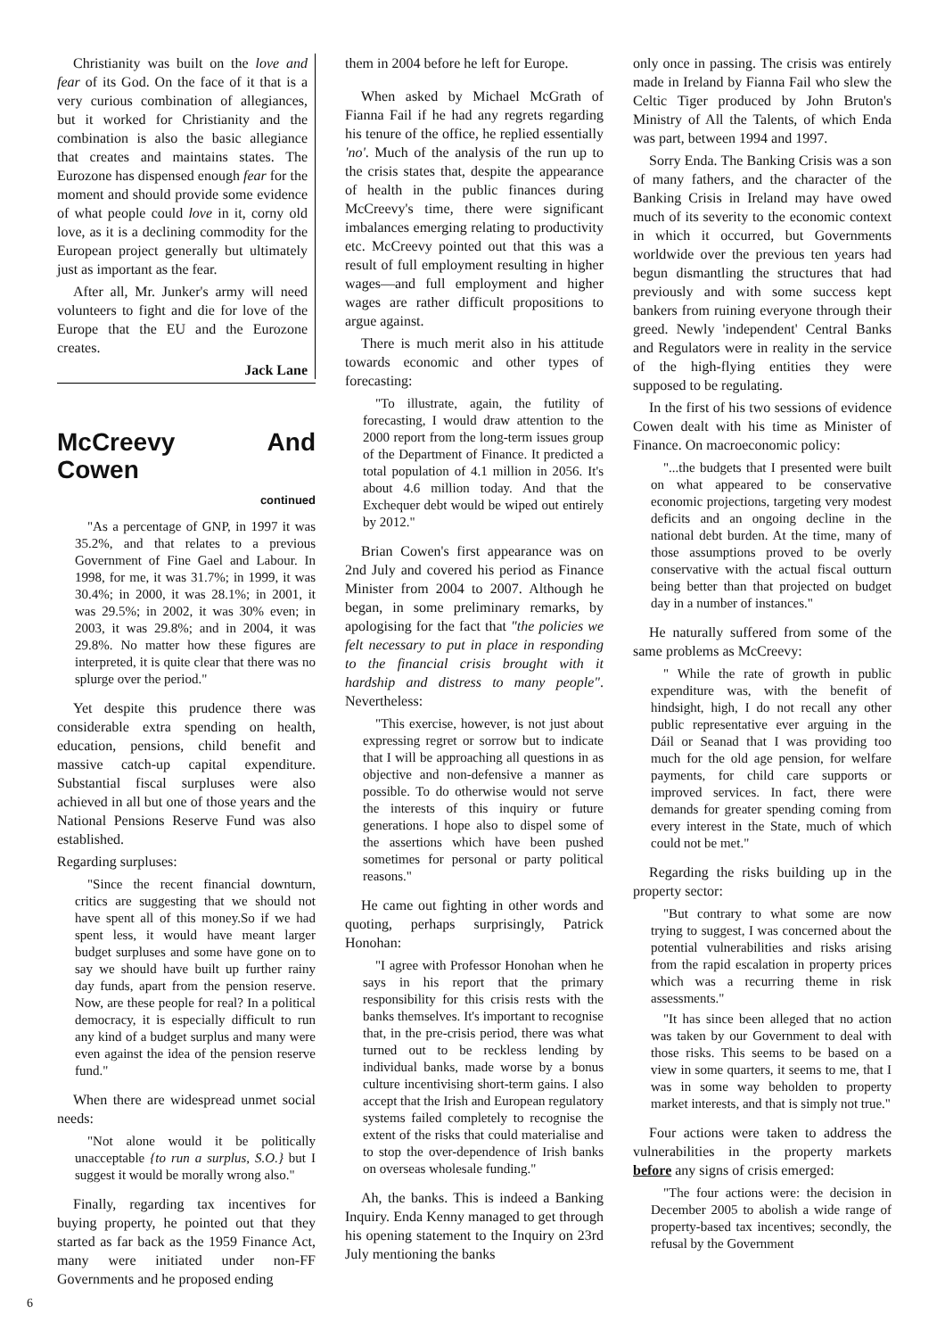Christianity was built on the love and fear of its God. On the face of it that is a very curious combination of allegiances, but it worked for Christianity and the combination is also the basic allegiance that creates and maintains states. The Eurozone has dispensed enough fear for the moment and should provide some evidence of what people could love in it, corny old love, as it is a declining commodity for the European project generally but ultimately just as important as the fear.
After all, Mr. Junker's army will need volunteers to fight and die for love of the Europe that the EU and the Eurozone creates.
Jack Lane
McCreevy And Cowen
continued
"As a percentage of GNP, in 1997 it was 35.2%, and that relates to a previous Government of Fine Gael and Labour. In 1998, for me, it was 31.7%; in 1999, it was 30.4%; in 2000, it was 28.1%; in 2001, it was 29.5%; in 2002, it was 30% even; in 2003, it was 29.8%; and in 2004, it was 29.8%. No matter how these figures are interpreted, it is quite clear that there was no splurge over the period."
Yet despite this prudence there was considerable extra spending on health, education, pensions, child benefit and massive catch-up capital expenditure. Substantial fiscal surpluses were also achieved in all but one of those years and the National Pensions Reserve Fund was also established.
Regarding surpluses:
"Since the recent financial downturn, critics are suggesting that we should not have spent all of this money.So if we had spent less, it would have meant larger budget surpluses and some have gone on to say we should have built up further rainy day funds, apart from the pension reserve. Now, are these people for real? In a political democracy, it is especially difficult to run any kind of a budget surplus and many were even against the idea of the pension reserve fund."
When there are widespread unmet social needs:
"Not alone would it be politically unacceptable {to run a surplus, S.O.} but I suggest it would be morally wrong also."
Finally, regarding tax incentives for buying property, he pointed out that they started as far back as the 1959 Finance Act, many were initiated under non-FF Governments and he proposed ending
them in 2004 before he left for Europe.
When asked by Michael McGrath of Fianna Fail if he had any regrets regarding his tenure of the office, he replied essentially 'no'. Much of the analysis of the run up to the crisis states that, despite the appearance of health in the public finances during McCreevy's time, there were significant imbalances emerging relating to productivity etc. McCreevy pointed out that this was a result of full employment resulting in higher wages—and full employment and higher wages are rather difficult propositions to argue against.
There is much merit also in his attitude towards economic and other types of forecasting:
"To illustrate, again, the futility of forecasting, I would draw attention to the 2000 report from the long-term issues group of the Department of Finance. It predicted a total population of 4.1 million in 2056. It's about 4.6 million today. And that the Exchequer debt would be wiped out entirely by 2012."
Brian Cowen's first appearance was on 2nd July and covered his period as Finance Minister from 2004 to 2007. Although he began, in some preliminary remarks, by apologising for the fact that "the policies we felt necessary to put in place in responding to the financial crisis brought with it hardship and distress to many people". Nevertheless:
"This exercise, however, is not just about expressing regret or sorrow but to indicate that I will be approaching all questions in as objective and non-defensive a manner as possible. To do otherwise would not serve the interests of this inquiry or future generations. I hope also to dispel some of the assertions which have been pushed sometimes for personal or party political reasons."
He came out fighting in other words and quoting, perhaps surprisingly, Patrick Honohan:
"I agree with Professor Honohan when he says in his report that the primary responsibility for this crisis rests with the banks themselves. It's important to recognise that, in the pre-crisis period, there was what turned out to be reckless lending by individual banks, made worse by a bonus culture incentivising short-term gains. I also accept that the Irish and European regulatory systems failed completely to recognise the extent of the risks that could materialise and to stop the over-dependence of Irish banks on overseas wholesale funding."
Ah, the banks. This is indeed a Banking Inquiry. Enda Kenny managed to get through his opening statement to the Inquiry on 23rd July mentioning the banks
only once in passing. The crisis was entirely made in Ireland by Fianna Fail who slew the Celtic Tiger produced by John Bruton's Ministry of All the Talents, of which Enda was part, between 1994 and 1997.
Sorry Enda. The Banking Crisis was a son of many fathers, and the character of the Banking Crisis in Ireland may have owed much of its severity to the economic context in which it occurred, but Governments worldwide over the previous ten years had begun dismantling the structures that had previously and with some success kept bankers from ruining everyone through their greed. Newly 'independent' Central Banks and Regulators were in reality in the service of the high-flying entities they were supposed to be regulating.
In the first of his two sessions of evidence Cowen dealt with his time as Minister of Finance. On macroeconomic policy:
"...the budgets that I presented were built on what appeared to be conservative economic projections, targeting very modest deficits and an ongoing decline in the national debt burden. At the time, many of those assumptions proved to be overly conservative with the actual fiscal outturn being better than that projected on budget day in a number of instances."
He naturally suffered from some of the same problems as McCreevy:
" While the rate of growth in public expenditure was, with the benefit of hindsight, high, I do not recall any other public representative ever arguing in the Dáil or Seanad that I was providing too much for the old age pension, for welfare payments, for child care supports or improved services. In fact, there were demands for greater spending coming from every interest in the State, much of which could not be met."
Regarding the risks building up in the property sector:
"But contrary to what some are now trying to suggest, I was concerned about the potential vulnerabilities and risks arising from the rapid escalation in property prices which was a recurring theme in risk assessments."
"It has since been alleged that no action was taken by our Government to deal with those risks. This seems to be based on a view in some quarters, it seems to me, that I was in some way beholden to property market interests, and that is simply not true."
Four actions were taken to address the vulnerabilities in the property markets before any signs of crisis emerged:
"The four actions were: the decision in December 2005 to abolish a wide range of property-based tax incentives; secondly, the refusal by the Government
6